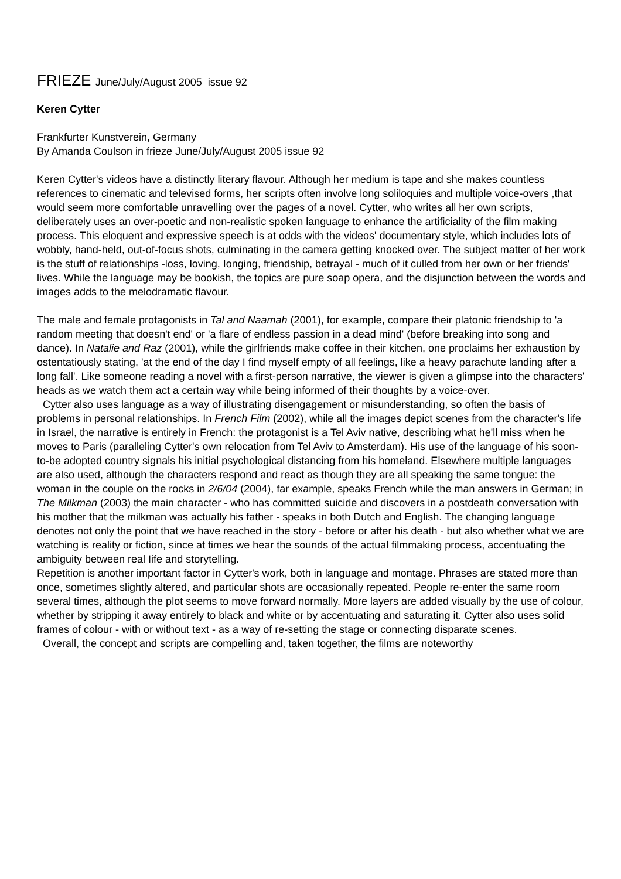FRIEZE June/July/August 2005 issue 92
Keren Cytter
Frankfurter Kunstverein, Germany
By Amanda Coulson in frieze June/July/August 2005 issue 92
Keren Cytter's videos have a distinctly literary flavour. Although her medium is tape and she makes countless references to cinematic and televised forms, her scripts often involve long soliloquies and multiple voice-overs ,that would seem more comfortable unravelling over the pages of a novel. Cytter, who writes all her own scripts, deliberately uses an over-poetic and non-realistic spoken language to enhance the artificiality of the film making process. This eloquent and expressive speech is at odds with the videos' documentary style, which includes lots of wobbly, hand-held, out-of-focus shots, culminating in the camera getting knocked over. The subject matter of her work is the stuff of relationships -loss, loving, Ionging, friendship, betrayal - much of it culled from her own or her friends' lives. While the language may be bookish, the topics are pure soap opera, and the disjunction between the words and images adds to the melodramatic flavour.
The male and female protagonists in Tal and Naamah (2001), for example, compare their platonic friendship to 'a random meeting that doesn't end' or 'a flare of endless passion in a dead mind' (before breaking into song and dance). In Natalie and Raz (2001), while the girlfriends make coffee in their kitchen, one proclaims her exhaustion by ostentatiously stating, 'at the end of the day I find myself empty of all feelings, like a heavy parachute landing after a long fall'. Like someone reading a novel with a first-person narrative, the viewer is given a glimpse into the characters' heads as we watch them act a certain way while being informed of their thoughts by a voice-over.
Cytter also uses language as a way of illustrating disengagement or misunderstanding, so often the basis of problems in personal relationships. In French Film (2002), while all the images depict scenes from the character's life in Israel, the narrative is entirely in French: the protagonist is a Tel Aviv native, describing what he'll miss when he moves to Paris (paralleling Cytter's own relocation from Tel Aviv to Amsterdam). His use of the language of his soon-to-be adopted country signals his initial psychological distancing from his homeland. Elsewhere multiple languages are also used, although the characters respond and react as though they are all speaking the same tongue: the woman in the couple on the rocks in 2/6/04 (2004), far example, speaks French while the man answers in German; in The Milkman (2003) the main character - who has committed suicide and discovers in a postdeath conversation with his mother that the milkman was actually his father - speaks in both Dutch and English. The changing language denotes not only the point that we have reached in the story - before or after his death - but also whether what we are watching is reality or fiction, since at times we hear the sounds of the actual filmmaking process, accentuating the ambiguity between real Iife and storytelling.
Repetition is another important factor in Cytter's work, both in language and montage. Phrases are stated more than once, sometimes slightly altered, and particular shots are occasionally repeated. People re-enter the same room several times, although the plot seems to move forward normally. More layers are added visually by the use of colour, whether by stripping it away entirely to black and white or by accentuating and saturating it. Cytter also uses solid frames of colour - with or without text - as a way of re-setting the stage or connecting disparate scenes.
Overall, the concept and scripts are compelling and, taken together, the films are noteworthy